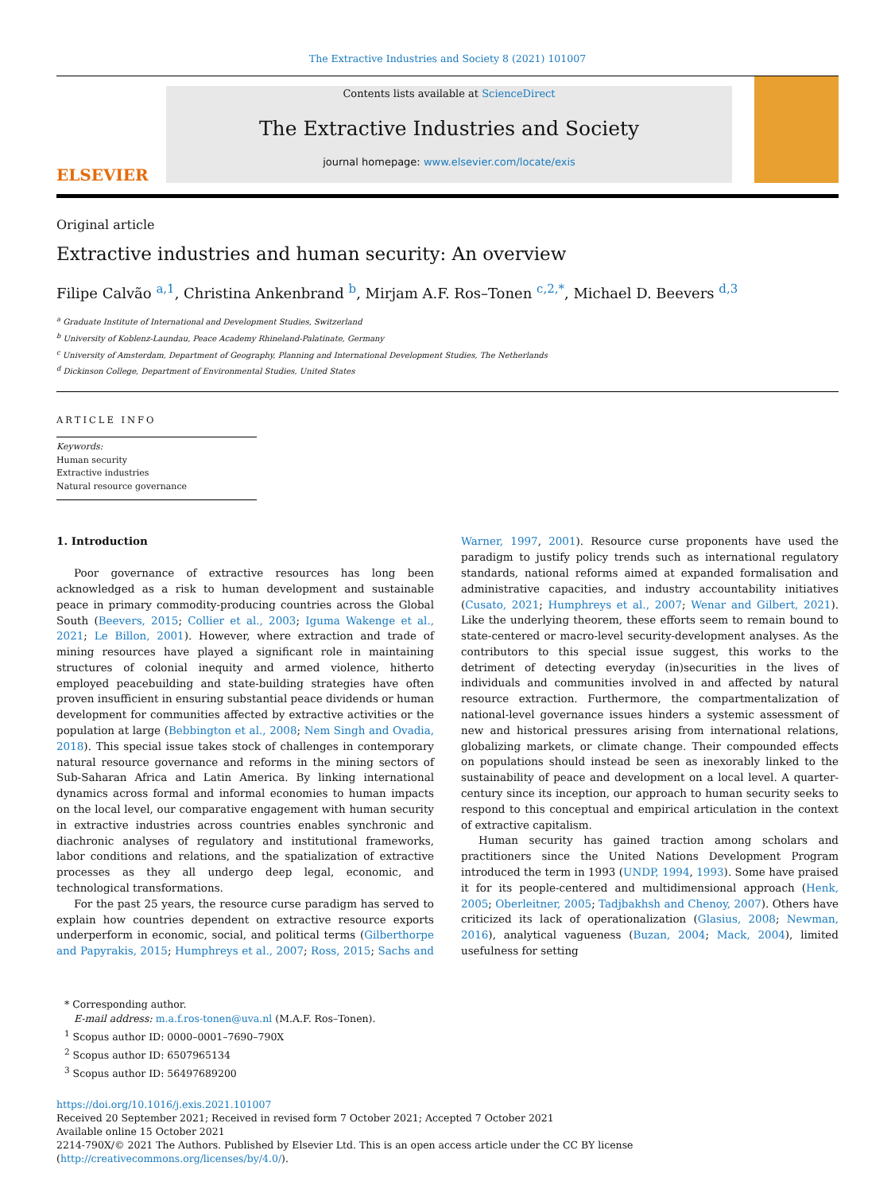The Extractive Industries and Society 8 (2021) 101007
ELSEVIER
Contents lists available at ScienceDirect
The Extractive Industries and Society
journal homepage: www.elsevier.com/locate/exis
Original article
Extractive industries and human security: An overview
Filipe Calvão <sup>a,1</sup>, Christina Ankenbrand <sup>b</sup>, Mirjam A.F. Ros–Tonen <sup>c,2,*</sup>, Michael D. Beevers <sup>d,3</sup>
<sup>a</sup> Graduate Institute of International and Development Studies, Switzerland
<sup>b</sup> University of Koblenz-Laundau, Peace Academy Rhineland-Palatinate, Germany
<sup>c</sup> University of Amsterdam, Department of Geography, Planning and International Development Studies, The Netherlands
<sup>d</sup> Dickinson College, Department of Environmental Studies, United States
ARTICLE INFO
Keywords:
Human security
Extractive industries
Natural resource governance
1. Introduction
Poor governance of extractive resources has long been acknowledged as a risk to human development and sustainable peace in primary commodity-producing countries across the Global South (Beevers, 2015; Collier et al., 2003; Iguma Wakenge et al., 2021; Le Billon, 2001). However, where extraction and trade of mining resources have played a significant role in maintaining structures of colonial inequity and armed violence, hitherto employed peacebuilding and state-building strategies have often proven insufficient in ensuring substantial peace dividends or human development for communities affected by extractive activities or the population at large (Bebbington et al., 2008; Nem Singh and Ovadia, 2018). This special issue takes stock of challenges in contemporary natural resource governance and reforms in the mining sectors of Sub-Saharan Africa and Latin America. By linking international dynamics across formal and informal economies to human impacts on the local level, our comparative engagement with human security in extractive industries across countries enables synchronic and diachronic analyses of regulatory and institutional frameworks, labor conditions and relations, and the spatialization of extractive processes as they all undergo deep legal, economic, and technological transformations.
For the past 25 years, the resource curse paradigm has served to explain how countries dependent on extractive resource exports underperform in economic, social, and political terms (Gilberthorpe and Papyrakis, 2015; Humphreys et al., 2007; Ross, 2015; Sachs and Warner, 1997, 2001). Resource curse proponents have used the paradigm to justify policy trends such as international regulatory standards, national reforms aimed at expanded formalisation and administrative capacities, and industry accountability initiatives (Cusato, 2021; Humphreys et al., 2007; Wenar and Gilbert, 2021). Like the underlying theorem, these efforts seem to remain bound to state-centered or macro-level security-development analyses. As the contributors to this special issue suggest, this works to the detriment of detecting everyday (in)securities in the lives of individuals and communities involved in and affected by natural resource extraction. Furthermore, the compartmentalization of national-level governance issues hinders a systemic assessment of new and historical pressures arising from international relations, globalizing markets, or climate change. Their compounded effects on populations should instead be seen as inexorably linked to the sustainability of peace and development on a local level. A quarter-century since its inception, our approach to human security seeks to respond to this conceptual and empirical articulation in the context of extractive capitalism.
Human security has gained traction among scholars and practitioners since the United Nations Development Program introduced the term in 1993 (UNDP, 1994, 1993). Some have praised it for its people-centered and multidimensional approach (Henk, 2005; Oberleitner, 2005; Tadjbakhsh and Chenoy, 2007). Others have criticized its lack of operationalization (Glasius, 2008; Newman, 2016), analytical vagueness (Buzan, 2004; Mack, 2004), limited usefulness for setting
* Corresponding author.
E-mail address: m.a.f.ros-tonen@uva.nl (M.A.F. Ros–Tonen).
<sup>1</sup> Scopus author ID: 0000–0001–7690–790X
<sup>2</sup> Scopus author ID: 6507965134
<sup>3</sup> Scopus author ID: 56497689200
https://doi.org/10.1016/j.exis.2021.101007
Received 20 September 2021; Received in revised form 7 October 2021; Accepted 7 October 2021
Available online 15 October 2021
2214-790X/© 2021 The Authors. Published by Elsevier Ltd. This is an open access article under the CC BY license (http://creativecommons.org/licenses/by/4.0/).